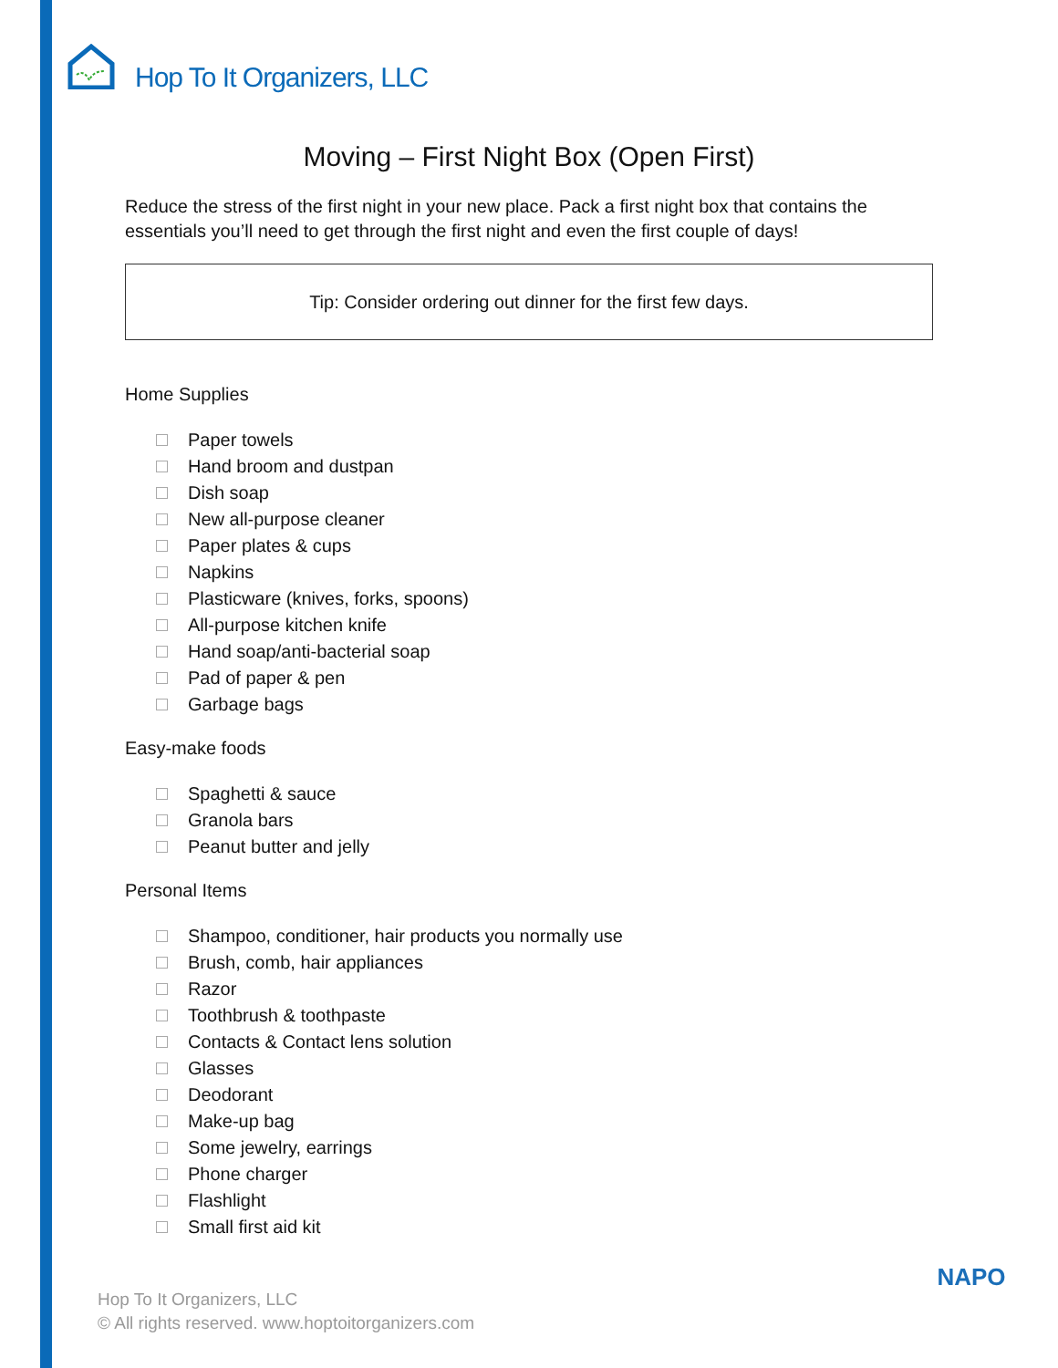Hop To It Organizers, LLC
Moving – First Night Box (Open First)
Reduce the stress of the first night in your new place. Pack a first night box that contains the essentials you’ll need to get through the first night and even the first couple of days!
Tip: Consider ordering out dinner for the first few days.
Home Supplies
Paper towels
Hand broom and dustpan
Dish soap
New all-purpose cleaner
Paper plates & cups
Napkins
Plasticware (knives, forks, spoons)
All-purpose kitchen knife
Hand soap/anti-bacterial soap
Pad of paper & pen
Garbage bags
Easy-make foods
Spaghetti & sauce
Granola bars
Peanut butter and jelly
Personal Items
Shampoo, conditioner, hair products you normally use
Brush, comb, hair appliances
Razor
Toothbrush & toothpaste
Contacts & Contact lens solution
Glasses
Deodorant
Make-up bag
Some jewelry, earrings
Phone charger
Flashlight
Small first aid kit
Hop To It Organizers, LLC
© All rights reserved. www.hoptoitorganizers.com
NAPO